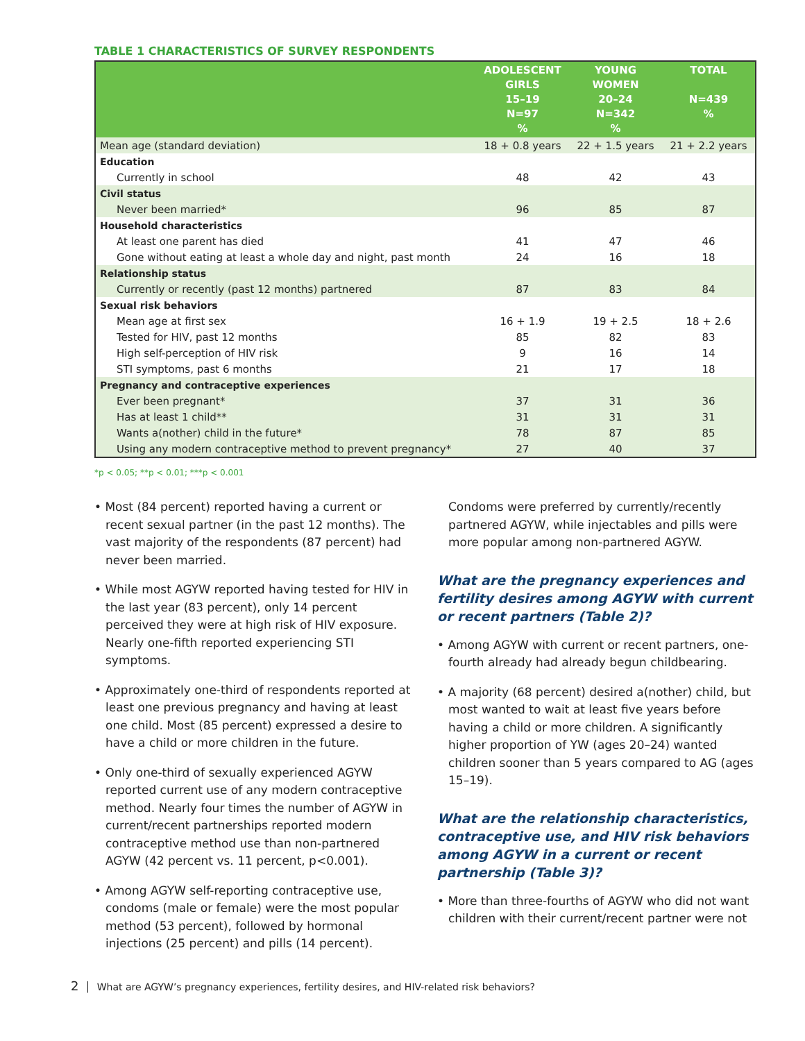TABLE 1 CHARACTERISTICS OF SURVEY RESPONDENTS
| | ADOLESCENT GIRLS 15–19 N=97 % | YOUNG WOMEN 20–24 N=342 % | TOTAL N=439 % |
| --- | --- | --- | --- |
| Mean age (standard deviation) | 18 + 0.8 years | 22 + 1.5 years | 21 + 2.2 years |
| Education | | | |
| Currently in school | 48 | 42 | 43 |
| Civil status | | | |
| Never been married* | 96 | 85 | 87 |
| Household characteristics | | | |
| At least one parent has died | 41 | 47 | 46 |
| Gone without eating at least a whole day and night, past month | 24 | 16 | 18 |
| Relationship status | | | |
| Currently or recently (past 12 months) partnered | 87 | 83 | 84 |
| Sexual risk behaviors | | | |
| Mean age at first sex | 16 + 1.9 | 19 + 2.5 | 18 + 2.6 |
| Tested for HIV, past 12 months | 85 | 82 | 83 |
| High self-perception of HIV risk | 9 | 16 | 14 |
| STI symptoms, past 6 months | 21 | 17 | 18 |
| Pregnancy and contraceptive experiences | | | |
| Ever been pregnant* | 37 | 31 | 36 |
| Has at least 1 child** | 31 | 31 | 31 |
| Wants a(nother) child in the future* | 78 | 87 | 85 |
| Using any modern contraceptive method to prevent pregnancy* | 27 | 40 | 37 |
*p < 0.05; **p < 0.01; ***p < 0.001
• Most (84 percent) reported having a current or recent sexual partner (in the past 12 months). The vast majority of the respondents (87 percent) had never been married.
• While most AGYW reported having tested for HIV in the last year (83 percent), only 14 percent perceived they were at high risk of HIV exposure. Nearly one-fifth reported experiencing STI symptoms.
• Approximately one-third of respondents reported at least one previous pregnancy and having at least one child. Most (85 percent) expressed a desire to have a child or more children in the future.
• Only one-third of sexually experienced AGYW reported current use of any modern contraceptive method. Nearly four times the number of AGYW in current/recent partnerships reported modern contraceptive method use than non-partnered AGYW (42 percent vs. 11 percent, p<0.001).
• Among AGYW self-reporting contraceptive use, condoms (male or female) were the most popular method (53 percent), followed by hormonal injections (25 percent) and pills (14 percent).
Condoms were preferred by currently/recently partnered AGYW, while injectables and pills were more popular among non-partnered AGYW.
What are the pregnancy experiences and fertility desires among AGYW with current or recent partners (Table 2)?
• Among AGYW with current or recent partners, one-fourth already had already begun childbearing.
• A majority (68 percent) desired a(nother) child, but most wanted to wait at least five years before having a child or more children. A significantly higher proportion of YW (ages 20–24) wanted children sooner than 5 years compared to AG (ages 15–19).
What are the relationship characteristics, contraceptive use, and HIV risk behaviors among AGYW in a current or recent partnership (Table 3)?
• More than three-fourths of AGYW who did not want children with their current/recent partner were not
2 │ What are AGYW’s pregnancy experiences, fertility desires, and HIV-related risk behaviors?